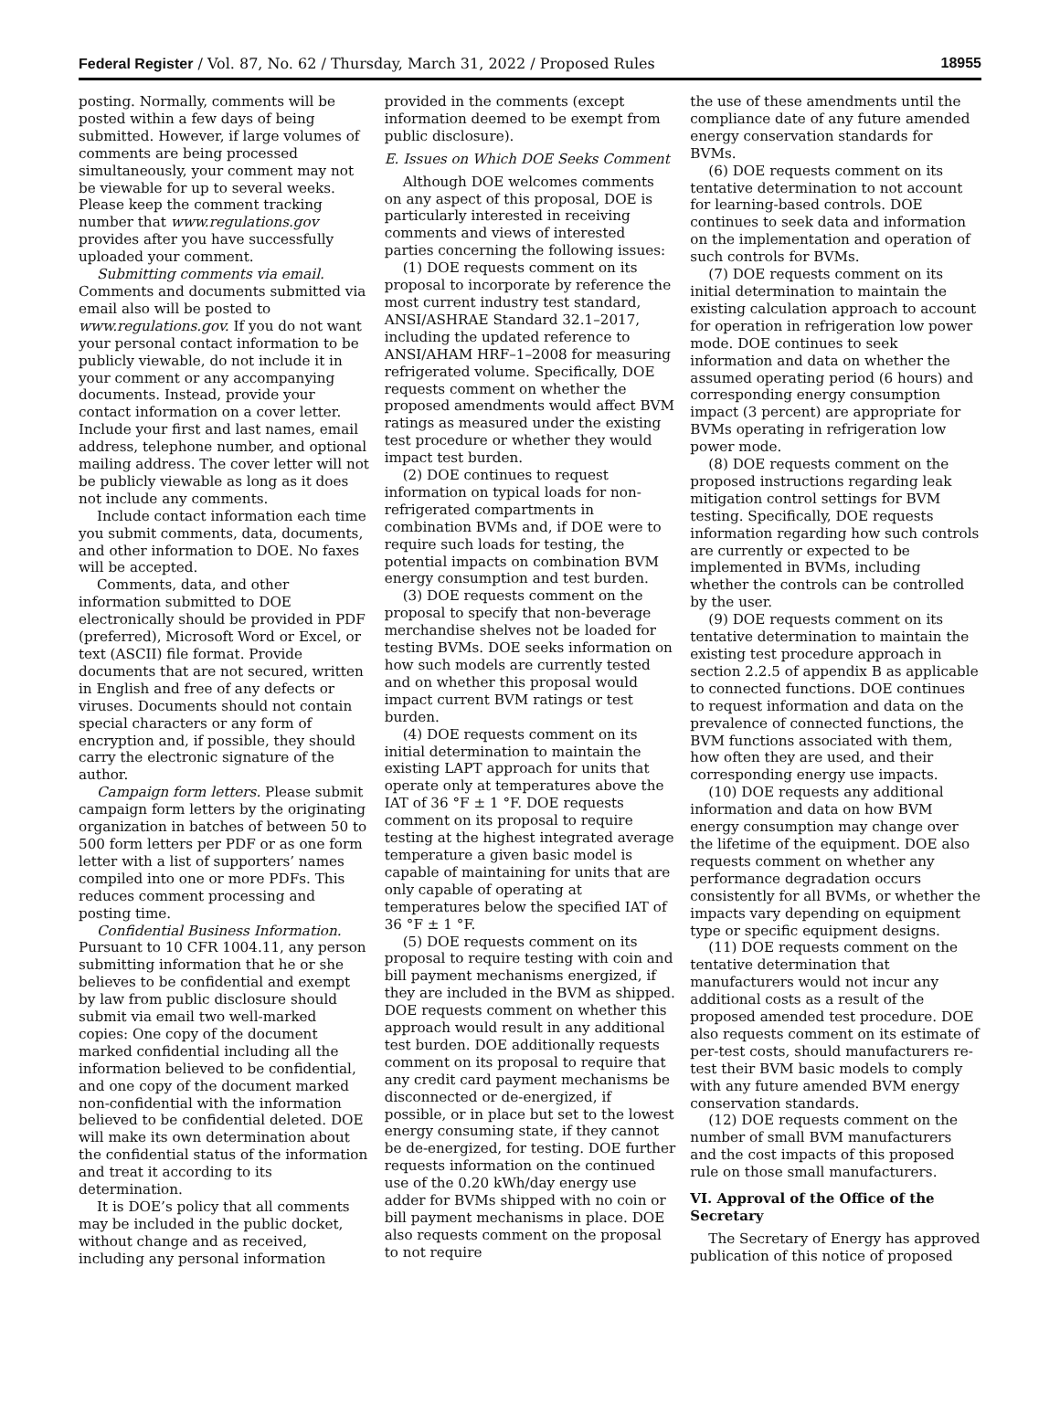Federal Register / Vol. 87, No. 62 / Thursday, March 31, 2022 / Proposed Rules 18955
posting. Normally, comments will be posted within a few days of being submitted. However, if large volumes of comments are being processed simultaneously, your comment may not be viewable for up to several weeks. Please keep the comment tracking number that www.regulations.gov provides after you have successfully uploaded your comment.
Submitting comments via email. Comments and documents submitted via email also will be posted to www.regulations.gov. If you do not want your personal contact information to be publicly viewable, do not include it in your comment or any accompanying documents. Instead, provide your contact information on a cover letter. Include your first and last names, email address, telephone number, and optional mailing address. The cover letter will not be publicly viewable as long as it does not include any comments.
Include contact information each time you submit comments, data, documents, and other information to DOE. No faxes will be accepted.
Comments, data, and other information submitted to DOE electronically should be provided in PDF (preferred), Microsoft Word or Excel, or text (ASCII) file format. Provide documents that are not secured, written in English and free of any defects or viruses. Documents should not contain special characters or any form of encryption and, if possible, they should carry the electronic signature of the author.
Campaign form letters. Please submit campaign form letters by the originating organization in batches of between 50 to 500 form letters per PDF or as one form letter with a list of supporters’ names compiled into one or more PDFs. This reduces comment processing and posting time.
Confidential Business Information. Pursuant to 10 CFR 1004.11, any person submitting information that he or she believes to be confidential and exempt by law from public disclosure should submit via email two well-marked copies: One copy of the document marked confidential including all the information believed to be confidential, and one copy of the document marked non-confidential with the information believed to be confidential deleted. DOE will make its own determination about the confidential status of the information and treat it according to its determination.
It is DOE’s policy that all comments may be included in the public docket, without change and as received, including any personal information
provided in the comments (except information deemed to be exempt from public disclosure).
E. Issues on Which DOE Seeks Comment
Although DOE welcomes comments on any aspect of this proposal, DOE is particularly interested in receiving comments and views of interested parties concerning the following issues:
(1) DOE requests comment on its proposal to incorporate by reference the most current industry test standard, ANSI/ASHRAE Standard 32.1–2017, including the updated reference to ANSI/AHAM HRF–1–2008 for measuring refrigerated volume. Specifically, DOE requests comment on whether the proposed amendments would affect BVM ratings as measured under the existing test procedure or whether they would impact test burden.
(2) DOE continues to request information on typical loads for non-refrigerated compartments in combination BVMs and, if DOE were to require such loads for testing, the potential impacts on combination BVM energy consumption and test burden.
(3) DOE requests comment on the proposal to specify that non-beverage merchandise shelves not be loaded for testing BVMs. DOE seeks information on how such models are currently tested and on whether this proposal would impact current BVM ratings or test burden.
(4) DOE requests comment on its initial determination to maintain the existing LAPT approach for units that operate only at temperatures above the IAT of 36 °F ± 1 °F. DOE requests comment on its proposal to require testing at the highest integrated average temperature a given basic model is capable of maintaining for units that are only capable of operating at temperatures below the specified IAT of 36 °F ± 1 °F.
(5) DOE requests comment on its proposal to require testing with coin and bill payment mechanisms energized, if they are included in the BVM as shipped. DOE requests comment on whether this approach would result in any additional test burden. DOE additionally requests comment on its proposal to require that any credit card payment mechanisms be disconnected or de-energized, if possible, or in place but set to the lowest energy consuming state, if they cannot be de-energized, for testing. DOE further requests information on the continued use of the 0.20 kWh/day energy use adder for BVMs shipped with no coin or bill payment mechanisms in place. DOE also requests comment on the proposal to not require
the use of these amendments until the compliance date of any future amended energy conservation standards for BVMs.
(6) DOE requests comment on its tentative determination to not account for learning-based controls. DOE continues to seek data and information on the implementation and operation of such controls for BVMs.
(7) DOE requests comment on its initial determination to maintain the existing calculation approach to account for operation in refrigeration low power mode. DOE continues to seek information and data on whether the assumed operating period (6 hours) and corresponding energy consumption impact (3 percent) are appropriate for BVMs operating in refrigeration low power mode.
(8) DOE requests comment on the proposed instructions regarding leak mitigation control settings for BVM testing. Specifically, DOE requests information regarding how such controls are currently or expected to be implemented in BVMs, including whether the controls can be controlled by the user.
(9) DOE requests comment on its tentative determination to maintain the existing test procedure approach in section 2.2.5 of appendix B as applicable to connected functions. DOE continues to request information and data on the prevalence of connected functions, the BVM functions associated with them, how often they are used, and their corresponding energy use impacts.
(10) DOE requests any additional information and data on how BVM energy consumption may change over the lifetime of the equipment. DOE also requests comment on whether any performance degradation occurs consistently for all BVMs, or whether the impacts vary depending on equipment type or specific equipment designs.
(11) DOE requests comment on the tentative determination that manufacturers would not incur any additional costs as a result of the proposed amended test procedure. DOE also requests comment on its estimate of per-test costs, should manufacturers re-test their BVM basic models to comply with any future amended BVM energy conservation standards.
(12) DOE requests comment on the number of small BVM manufacturers and the cost impacts of this proposed rule on those small manufacturers.
VI. Approval of the Office of the Secretary
The Secretary of Energy has approved publication of this notice of proposed